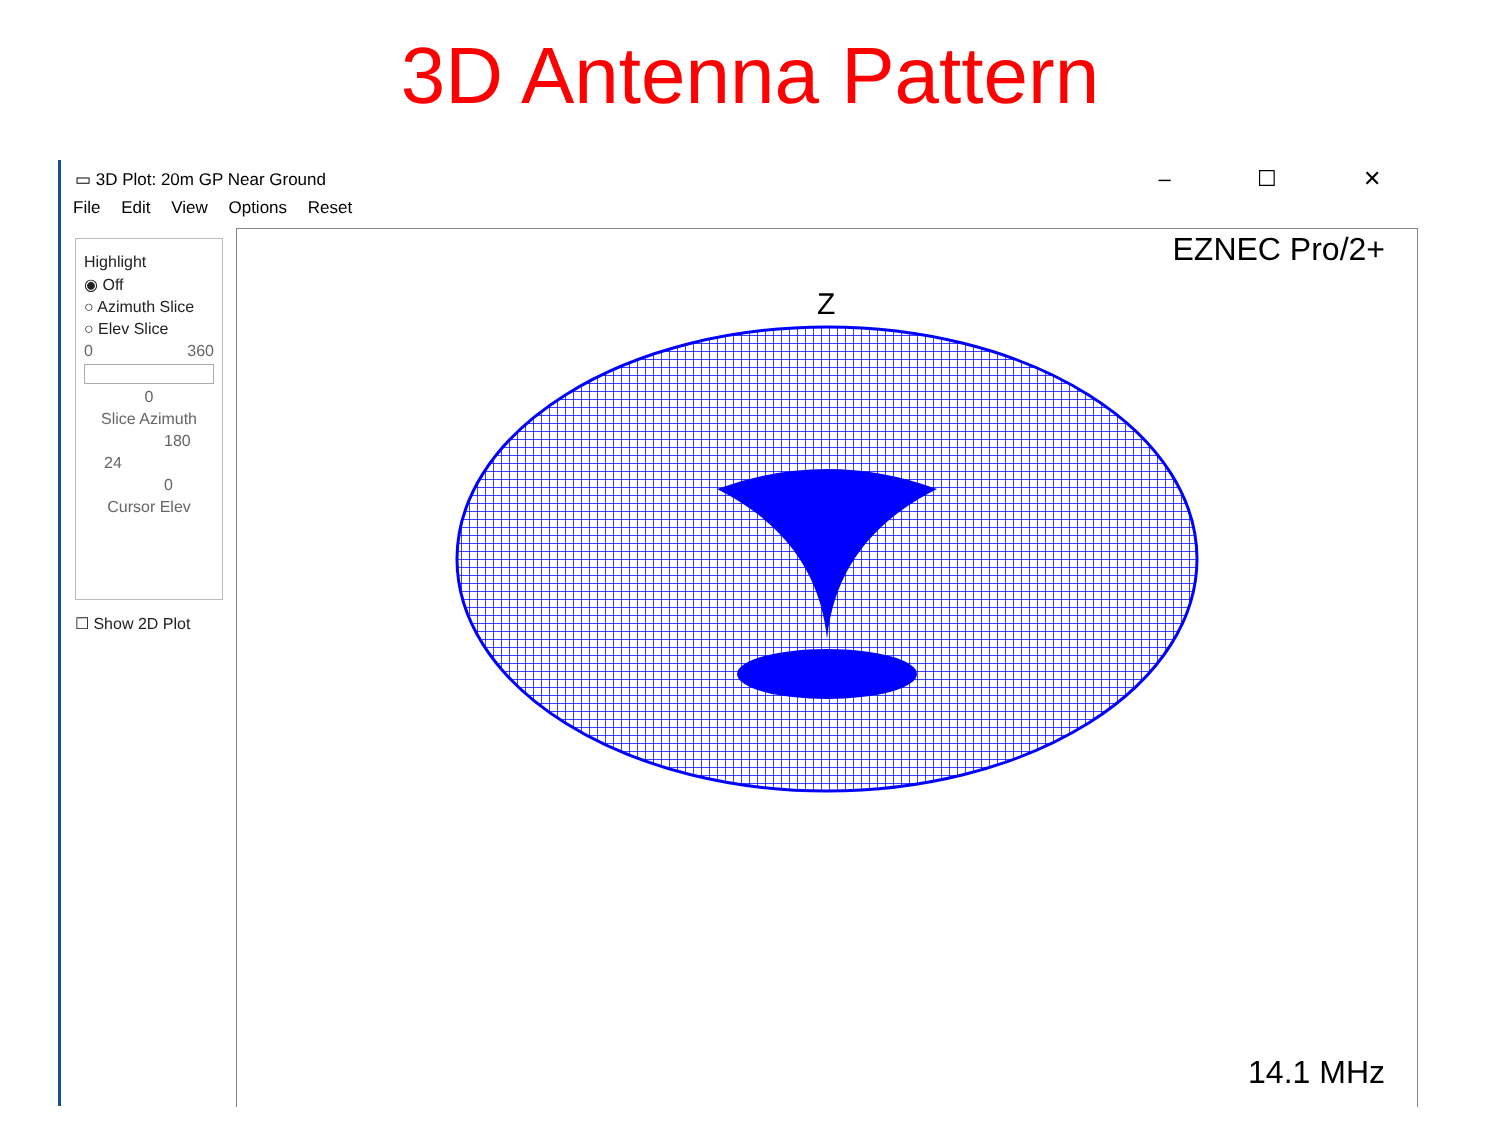3D Antenna Pattern
▭ 3D Plot: 20m GP Near Ground – ☐ ✕
File Edit View Options Reset
Highlight
◉ Off
○ Azimuth Slice
○ Elev Slice
0 360
0
Slice Azimuth
180
24
0
Cursor Elev
☐ Show 2D Plot
EZNEC Pro/2+
Z
14.1 MHz